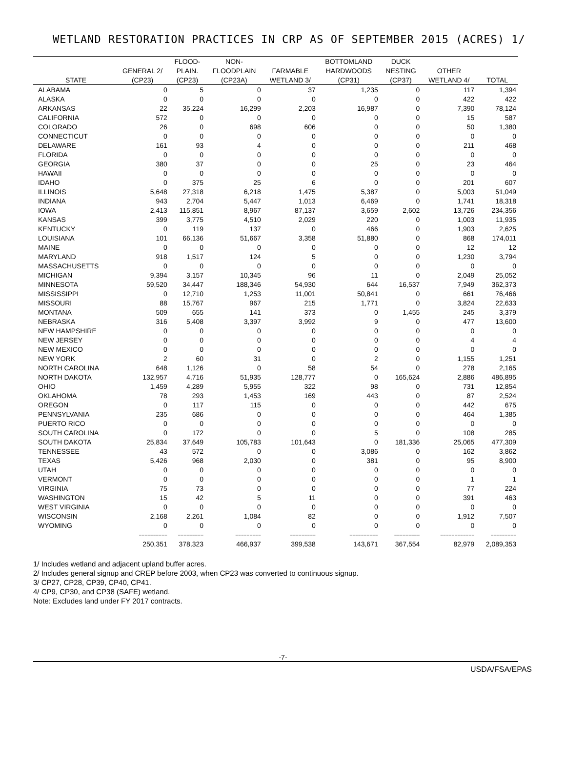WETLAND RESTORATION PRACTICES IN CRP AS OF SEPTEMBER 2015 (ACRES) 1/
| | | FLOOD- | NON- | | BOTTOMLAND | DUCK | | |
| --- | --- | --- | --- | --- | --- | --- | --- | --- |
| | GENERAL 2/ | PLAIN. | FLOODPLAIN | FARMABLE | HARDWOODS | NESTING | OTHER | |
| STATE | (CP23) | (CP23) | (CP23A) | WETLAND 3/ | (CP31) | (CP37) | WETLAND 4/ | TOTAL |
| ALABAMA | 0 | 5 | 0 | 37 | 1,235 | 0 | 117 | 1,394 |
| ALASKA | 0 | 0 | 0 | 0 | 0 | 0 | 422 | 422 |
| ARKANSAS | 22 | 35,224 | 16,299 | 2,203 | 16,987 | 0 | 7,390 | 78,124 |
| CALIFORNIA | 572 | 0 | 0 | 0 | 0 | 0 | 15 | 587 |
| COLORADO | 26 | 0 | 698 | 606 | 0 | 0 | 50 | 1,380 |
| CONNECTICUT | 0 | 0 | 0 | 0 | 0 | 0 | 0 | 0 |
| DELAWARE | 161 | 93 | 4 | 0 | 0 | 0 | 211 | 468 |
| FLORIDA | 0 | 0 | 0 | 0 | 0 | 0 | 0 | 0 |
| GEORGIA | 380 | 37 | 0 | 0 | 25 | 0 | 23 | 464 |
| HAWAII | 0 | 0 | 0 | 0 | 0 | 0 | 0 | 0 |
| IDAHO | 0 | 375 | 25 | 6 | 0 | 0 | 201 | 607 |
| ILLINOIS | 5,648 | 27,318 | 6,218 | 1,475 | 5,387 | 0 | 5,003 | 51,049 |
| INDIANA | 943 | 2,704 | 5,447 | 1,013 | 6,469 | 0 | 1,741 | 18,318 |
| IOWA | 2,413 | 115,851 | 8,967 | 87,137 | 3,659 | 2,602 | 13,726 | 234,356 |
| KANSAS | 399 | 3,775 | 4,510 | 2,029 | 220 | 0 | 1,003 | 11,935 |
| KENTUCKY | 0 | 119 | 137 | 0 | 466 | 0 | 1,903 | 2,625 |
| LOUISIANA | 101 | 66,136 | 51,667 | 3,358 | 51,880 | 0 | 868 | 174,011 |
| MAINE | 0 | 0 | 0 | 0 | 0 | 0 | 12 | 12 |
| MARYLAND | 918 | 1,517 | 124 | 5 | 0 | 0 | 1,230 | 3,794 |
| MASSACHUSETTS | 0 | 0 | 0 | 0 | 0 | 0 | 0 | 0 |
| MICHIGAN | 9,394 | 3,157 | 10,345 | 96 | 11 | 0 | 2,049 | 25,052 |
| MINNESOTA | 59,520 | 34,447 | 188,346 | 54,930 | 644 | 16,537 | 7,949 | 362,373 |
| MISSISSIPPI | 0 | 12,710 | 1,253 | 11,001 | 50,841 | 0 | 661 | 76,466 |
| MISSOURI | 88 | 15,767 | 967 | 215 | 1,771 | 0 | 3,824 | 22,633 |
| MONTANA | 509 | 655 | 141 | 373 | 0 | 1,455 | 245 | 3,379 |
| NEBRASKA | 316 | 5,408 | 3,397 | 3,992 | 9 | 0 | 477 | 13,600 |
| NEW HAMPSHIRE | 0 | 0 | 0 | 0 | 0 | 0 | 0 | 0 |
| NEW JERSEY | 0 | 0 | 0 | 0 | 0 | 0 | 4 | 4 |
| NEW MEXICO | 0 | 0 | 0 | 0 | 0 | 0 | 0 | 0 |
| NEW YORK | 2 | 60 | 31 | 0 | 2 | 0 | 1,155 | 1,251 |
| NORTH CAROLINA | 648 | 1,126 | 0 | 58 | 54 | 0 | 278 | 2,165 |
| NORTH DAKOTA | 132,957 | 4,716 | 51,935 | 128,777 | 0 | 165,624 | 2,886 | 486,895 |
| OHIO | 1,459 | 4,289 | 5,955 | 322 | 98 | 0 | 731 | 12,854 |
| OKLAHOMA | 78 | 293 | 1,453 | 169 | 443 | 0 | 87 | 2,524 |
| OREGON | 0 | 117 | 115 | 0 | 0 | 0 | 442 | 675 |
| PENNSYLVANIA | 235 | 686 | 0 | 0 | 0 | 0 | 464 | 1,385 |
| PUERTO RICO | 0 | 0 | 0 | 0 | 0 | 0 | 0 | 0 |
| SOUTH CAROLINA | 0 | 172 | 0 | 0 | 5 | 0 | 108 | 285 |
| SOUTH DAKOTA | 25,834 | 37,649 | 105,783 | 101,643 | 0 | 181,336 | 25,065 | 477,309 |
| TENNESSEE | 43 | 572 | 0 | 0 | 3,086 | 0 | 162 | 3,862 |
| TEXAS | 5,426 | 968 | 2,030 | 0 | 381 | 0 | 95 | 8,900 |
| UTAH | 0 | 0 | 0 | 0 | 0 | 0 | 0 | 0 |
| VERMONT | 0 | 0 | 0 | 0 | 0 | 0 | 1 | 1 |
| VIRGINIA | 75 | 73 | 0 | 0 | 0 | 0 | 77 | 224 |
| WASHINGTON | 15 | 42 | 5 | 11 | 0 | 0 | 391 | 463 |
| WEST VIRGINIA | 0 | 0 | 0 | 0 | 0 | 0 | 0 | 0 |
| WISCONSIN | 2,168 | 2,261 | 1,084 | 82 | 0 | 0 | 1,912 | 7,507 |
| WYOMING | 0 | 0 | 0 | 0 | 0 | 0 | 0 | 0 |
| | ========== | ========= | ========= | ========= | ========== | ========= | ============ | ========= |
| | 250,351 | 378,323 | 466,937 | 399,538 | 143,671 | 367,554 | 82,979 | 2,089,353 |
1/ Includes wetland and adjacent upland buffer acres.
2/ Includes general signup and CREP before 2003, when CP23 was converted to continuous signup.
3/ CP27, CP28, CP39, CP40, CP41.
4/ CP9, CP30, and CP38 (SAFE) wetland.
Note: Excludes land under FY 2017 contracts.
-7-
USDA/FSA/EPAS